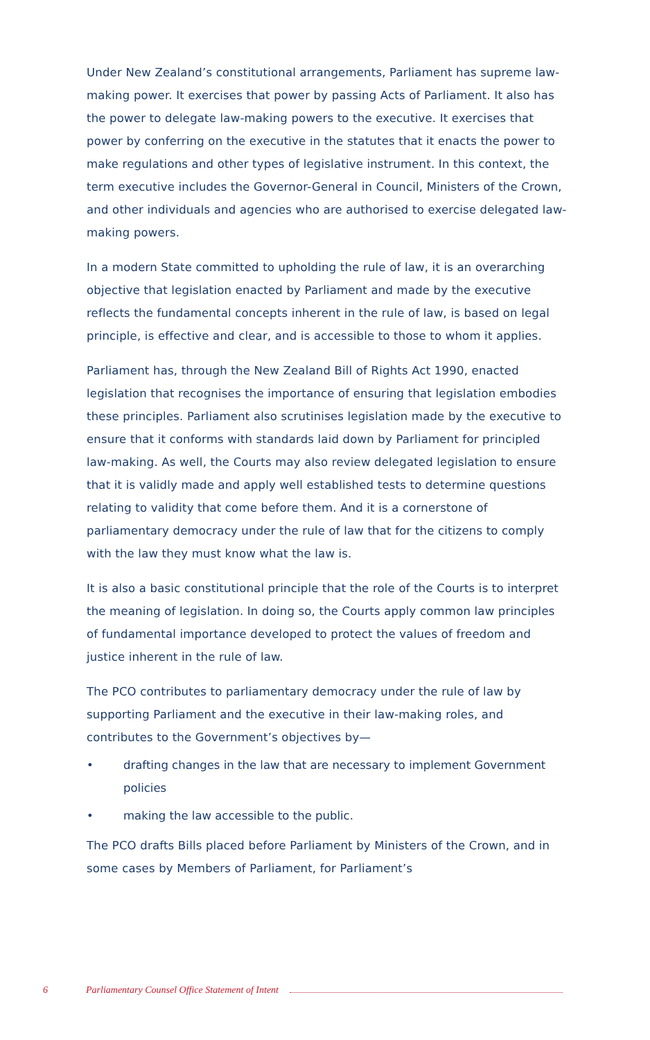Under New Zealand’s constitutional arrangements, Parliament has supreme law-making power. It exercises that power by passing Acts of Parliament. It also has the power to delegate law-making powers to the executive. It exercises that power by conferring on the executive in the statutes that it enacts the power to make regulations and other types of legislative instrument. In this context, the term executive includes the Governor-General in Council, Ministers of the Crown, and other individuals and agencies who are authorised to exercise delegated law-making powers.
In a modern State committed to upholding the rule of law, it is an overarching objective that legislation enacted by Parliament and made by the executive reflects the fundamental concepts inherent in the rule of law, is based on legal principle, is effective and clear, and is accessible to those to whom it applies.
Parliament has, through the New Zealand Bill of Rights Act 1990, enacted legislation that recognises the importance of ensuring that legislation embodies these principles. Parliament also scrutinises legislation made by the executive to ensure that it conforms with standards laid down by Parliament for principled law-making. As well, the Courts may also review delegated legislation to ensure that it is validly made and apply well established tests to determine questions relating to validity that come before them. And it is a cornerstone of parliamentary democracy under the rule of law that for the citizens to comply with the law they must know what the law is.
It is also a basic constitutional principle that the role of the Courts is to interpret the meaning of legislation. In doing so, the Courts apply common law principles of fundamental importance developed to protect the values of freedom and justice inherent in the rule of law.
The PCO contributes to parliamentary democracy under the rule of law by supporting Parliament and the executive in their law-making roles, and contributes to the Government’s objectives by—
• drafting changes in the law that are necessary to implement Government policies
• making the law accessible to the public.
The PCO drafts Bills placed before Parliament by Ministers of the Crown, and in some cases by Members of Parliament, for Parliament’s
6 Parliamentary Counsel Office Statement of Intent